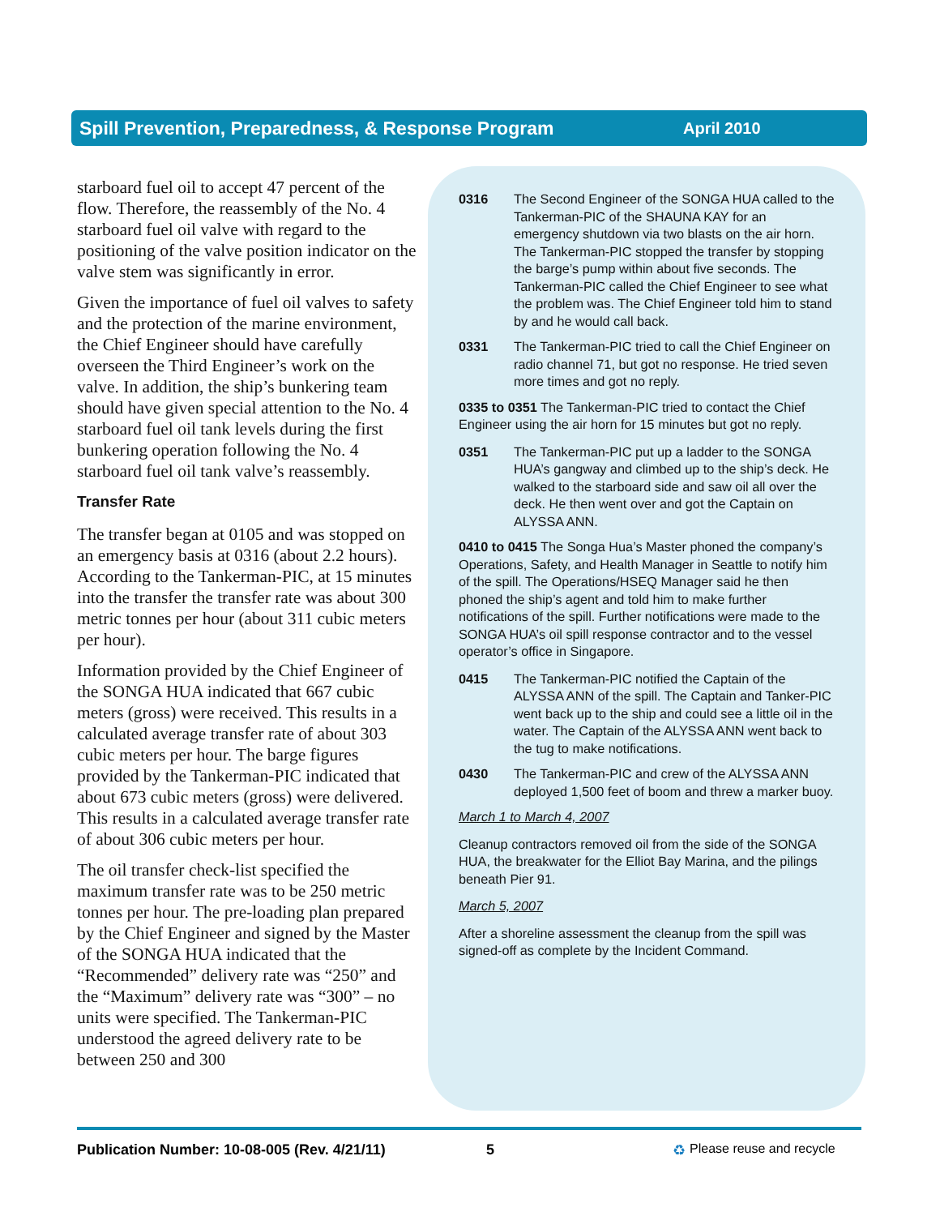Spill Prevention, Preparedness, & Response Program April 2010
starboard fuel oil to accept 47 percent of the flow. Therefore, the reassembly of the No. 4 starboard fuel oil valve with regard to the positioning of the valve position indicator on the valve stem was significantly in error.
Given the importance of fuel oil valves to safety and the protection of the marine environment, the Chief Engineer should have carefully overseen the Third Engineer’s work on the valve. In addition, the ship’s bunkering team should have given special attention to the No. 4 starboard fuel oil tank levels during the first bunkering operation following the No. 4 starboard fuel oil tank valve’s reassembly.
Transfer Rate
The transfer began at 0105 and was stopped on an emergency basis at 0316 (about 2.2 hours). According to the Tankerman-PIC, at 15 minutes into the transfer the transfer rate was about 300 metric tonnes per hour (about 311 cubic meters per hour).
Information provided by the Chief Engineer of the SONGA HUA indicated that 667 cubic meters (gross) were received. This results in a calculated average transfer rate of about 303 cubic meters per hour. The barge figures provided by the Tankerman-PIC indicated that about 673 cubic meters (gross) were delivered. This results in a calculated average transfer rate of about 306 cubic meters per hour.
The oil transfer check-list specified the maximum transfer rate was to be 250 metric tonnes per hour. The pre-loading plan prepared by the Chief Engineer and signed by the Master of the SONGA HUA indicated that the “Recommended” delivery rate was “250” and the “Maximum” delivery rate was “300” – no units were specified. The Tankerman-PIC understood the agreed delivery rate to be between 250 and 300
0316 The Second Engineer of the SONGA HUA called to the Tankerman-PIC of the SHAUNA KAY for an emergency shutdown via two blasts on the air horn. The Tankerman-PIC stopped the transfer by stopping the barge’s pump within about five seconds. The Tankerman-PIC called the Chief Engineer to see what the problem was. The Chief Engineer told him to stand by and he would call back.
0331 The Tankerman-PIC tried to call the Chief Engineer on radio channel 71, but got no response. He tried seven more times and got no reply.
0335 to 0351 The Tankerman-PIC tried to contact the Chief Engineer using the air horn for 15 minutes but got no reply.
0351 The Tankerman-PIC put up a ladder to the SONGA HUA’s gangway and climbed up to the ship’s deck. He walked to the starboard side and saw oil all over the deck. He then went over and got the Captain on ALYSSA ANN.
0410 to 0415 The Songa Hua’s Master phoned the company’s Operations, Safety, and Health Manager in Seattle to notify him of the spill. The Operations/HSEQ Manager said he then phoned the ship’s agent and told him to make further notifications of the spill. Further notifications were made to the SONGA HUA’s oil spill response contractor and to the vessel operator’s office in Singapore.
0415 The Tankerman-PIC notified the Captain of the ALYSSA ANN of the spill. The Captain and Tanker-PIC went back up to the ship and could see a little oil in the water. The Captain of the ALYSSA ANN went back to the tug to make notifications.
0430 The Tankerman-PIC and crew of the ALYSSA ANN deployed 1,500 feet of boom and threw a marker buoy.
March 1 to March 4, 2007
Cleanup contractors removed oil from the side of the SONGA HUA, the breakwater for the Elliot Bay Marina, and the pilings beneath Pier 91.
March 5, 2007
After a shoreline assessment the cleanup from the spill was signed-off as complete by the Incident Command.
Publication Number: 10-08-005 (Rev. 4/21/11) 5 ♻ Please reuse and recycle